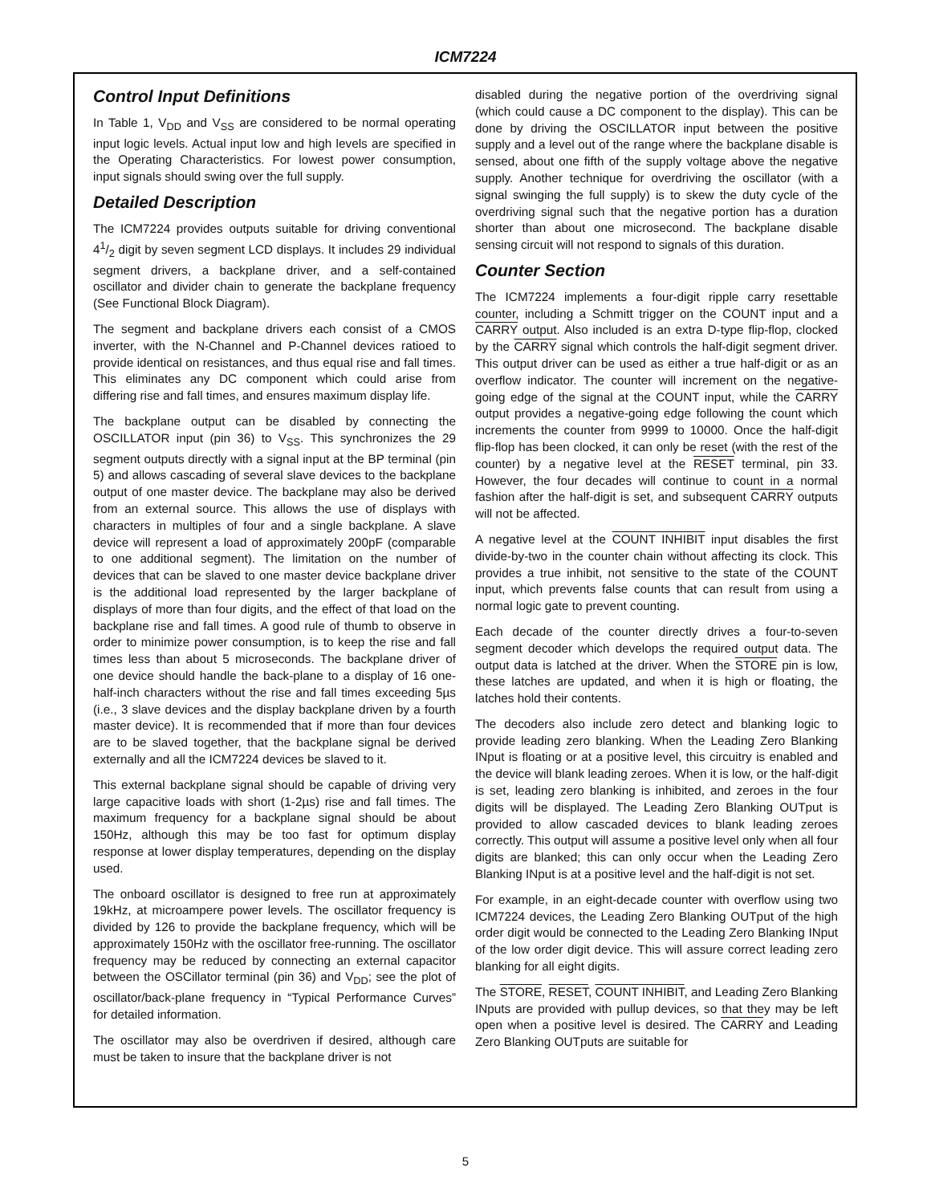ICM7224
Control Input Definitions
In Table 1, V<sub>DD</sub> and V<sub>SS</sub> are considered to be normal operating input logic levels. Actual input low and high levels are specified in the Operating Characteristics. For lowest power consumption, input signals should swing over the full supply.
Detailed Description
The ICM7224 provides outputs suitable for driving conventional 41/2 digit by seven segment LCD displays. It includes 29 individual segment drivers, a backplane driver, and a self-contained oscillator and divider chain to generate the backplane frequency (See Functional Block Diagram).
The segment and backplane drivers each consist of a CMOS inverter, with the N-Channel and P-Channel devices ratioed to provide identical on resistances, and thus equal rise and fall times. This eliminates any DC component which could arise from differing rise and fall times, and ensures maximum display life.
The backplane output can be disabled by connecting the OSCILLATOR input (pin 36) to V<sub>SS</sub>. This synchronizes the 29 segment outputs directly with a signal input at the BP terminal (pin 5) and allows cascading of several slave devices to the backplane output of one master device. The backplane may also be derived from an external source. This allows the use of displays with characters in multiples of four and a single backplane. A slave device will represent a load of approximately 200pF (comparable to one additional segment). The limitation on the number of devices that can be slaved to one master device backplane driver is the additional load represented by the larger backplane of displays of more than four digits, and the effect of that load on the backplane rise and fall times. A good rule of thumb to observe in order to minimize power consumption, is to keep the rise and fall times less than about 5 microseconds. The backplane driver of one device should handle the back-plane to a display of 16 one-half-inch characters without the rise and fall times exceeding 5µs (i.e., 3 slave devices and the display backplane driven by a fourth master device). It is recommended that if more than four devices are to be slaved together, that the backplane signal be derived externally and all the ICM7224 devices be slaved to it.
This external backplane signal should be capable of driving very large capacitive loads with short (1-2µs) rise and fall times. The maximum frequency for a backplane signal should be about 150Hz, although this may be too fast for optimum display response at lower display temperatures, depending on the display used.
The onboard oscillator is designed to free run at approximately 19kHz, at microampere power levels. The oscillator frequency is divided by 126 to provide the backplane frequency, which will be approximately 150Hz with the oscillator free-running. The oscillator frequency may be reduced by connecting an external capacitor between the OSCillator terminal (pin 36) and V<sub>DD</sub>; see the plot of oscillator/back-plane frequency in “Typical Performance Curves” for detailed information.
The oscillator may also be overdriven if desired, although care must be taken to insure that the backplane driver is not
disabled during the negative portion of the overdriving signal (which could cause a DC component to the display). This can be done by driving the OSCILLATOR input between the positive supply and a level out of the range where the backplane disable is sensed, about one fifth of the supply voltage above the negative supply. Another technique for overdriving the oscillator (with a signal swinging the full supply) is to skew the duty cycle of the overdriving signal such that the negative portion has a duration shorter than about one microsecond. The backplane disable sensing circuit will not respond to signals of this duration.
Counter Section
The ICM7224 implements a four-digit ripple carry resettable counter, including a Schmitt trigger on the COUNT input and a CARRY output. Also included is an extra D-type flip-flop, clocked by the CARRY signal which controls the half-digit segment driver. This output driver can be used as either a true half-digit or as an overflow indicator. The counter will increment on the negative-going edge of the signal at the COUNT input, while the CARRY output provides a negative-going edge following the count which increments the counter from 9999 to 10000. Once the half-digit flip-flop has been clocked, it can only be reset (with the rest of the counter) by a negative level at the RESET terminal, pin 33. However, the four decades will continue to count in a normal fashion after the half-digit is set, and subsequent CARRY outputs will not be affected.
A negative level at the COUNT INHIBIT input disables the first divide-by-two in the counter chain without affecting its clock. This provides a true inhibit, not sensitive to the state of the COUNT input, which prevents false counts that can result from using a normal logic gate to prevent counting.
Each decade of the counter directly drives a four-to-seven segment decoder which develops the required output data. The output data is latched at the driver. When the STORE pin is low, these latches are updated, and when it is high or floating, the latches hold their contents.
The decoders also include zero detect and blanking logic to provide leading zero blanking. When the Leading Zero Blanking INput is floating or at a positive level, this circuitry is enabled and the device will blank leading zeroes. When it is low, or the half-digit is set, leading zero blanking is inhibited, and zeroes in the four digits will be displayed. The Leading Zero Blanking OUTput is provided to allow cascaded devices to blank leading zeroes correctly. This output will assume a positive level only when all four digits are blanked; this can only occur when the Leading Zero Blanking INput is at a positive level and the half-digit is not set.
For example, in an eight-decade counter with overflow using two ICM7224 devices, the Leading Zero Blanking OUTput of the high order digit would be connected to the Leading Zero Blanking INput of the low order digit device. This will assure correct leading zero blanking for all eight digits.
The STORE, RESET, COUNT INHIBIT, and Leading Zero Blanking INputs are provided with pullup devices, so that they may be left open when a positive level is desired. The CARRY and Leading Zero Blanking OUTputs are suitable for
5